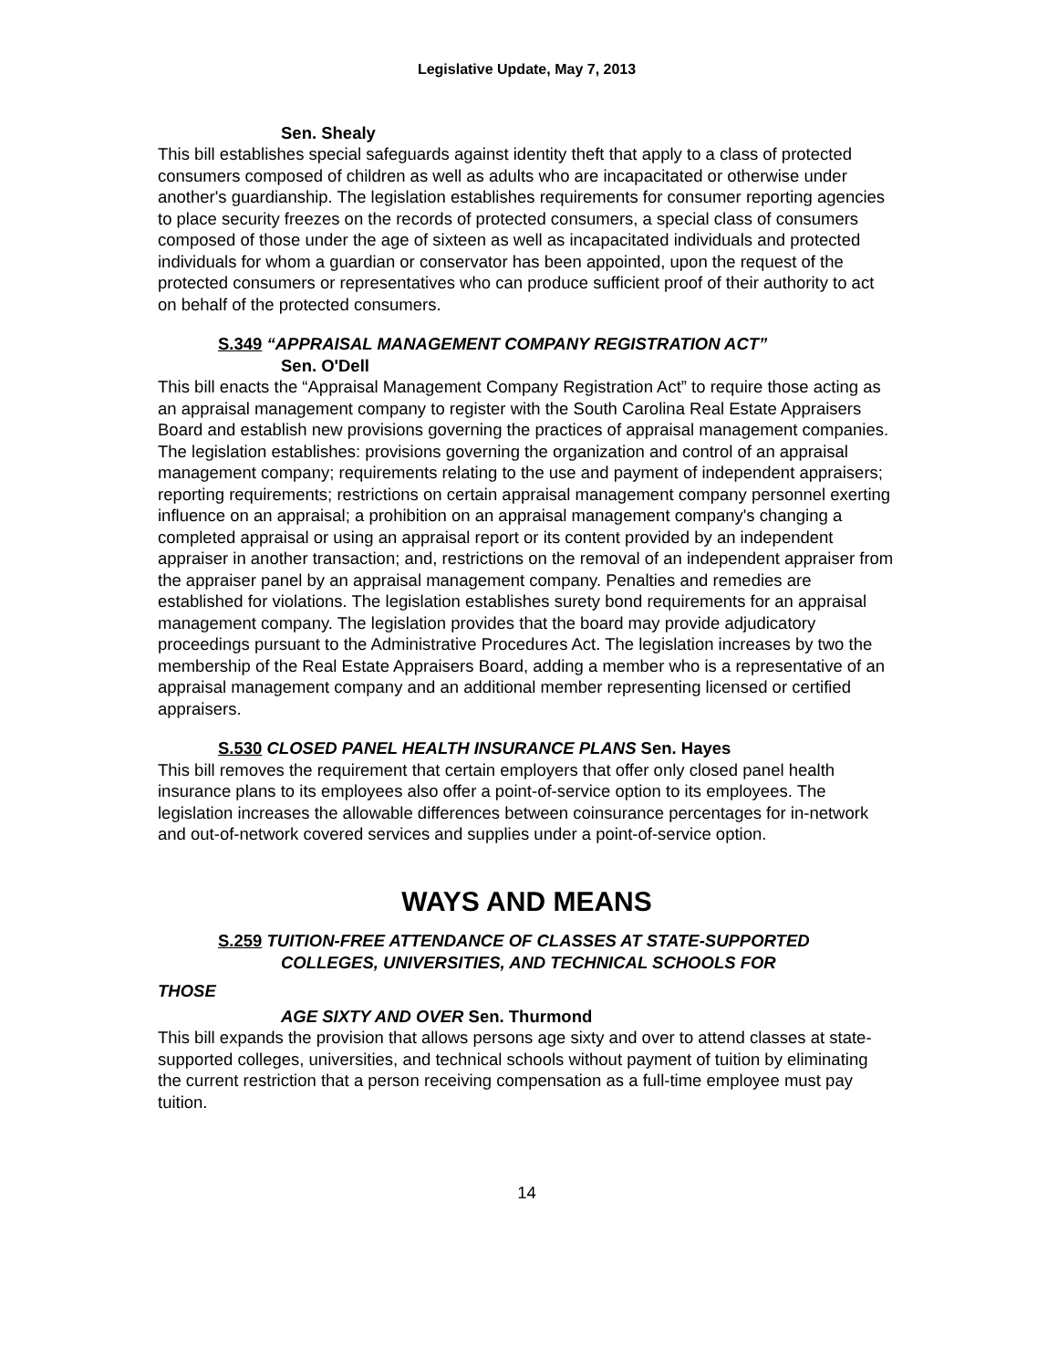Legislative Update, May 7, 2013
Sen. Shealy
This bill establishes special safeguards against identity theft that apply to a class of protected consumers composed of children as well as adults who are incapacitated or otherwise under another's guardianship. The legislation establishes requirements for consumer reporting agencies to place security freezes on the records of protected consumers, a special class of consumers composed of those under the age of sixteen as well as incapacitated individuals and protected individuals for whom a guardian or conservator has been appointed, upon the request of the protected consumers or representatives who can produce sufficient proof of their authority to act on behalf of the protected consumers.
S.349 “APPRAISAL MANAGEMENT COMPANY REGISTRATION ACT”
Sen. O'Dell
This bill enacts the “Appraisal Management Company Registration Act” to require those acting as an appraisal management company to register with the South Carolina Real Estate Appraisers Board and establish new provisions governing the practices of appraisal management companies. The legislation establishes: provisions governing the organization and control of an appraisal management company; requirements relating to the use and payment of independent appraisers; reporting requirements; restrictions on certain appraisal management company personnel exerting influence on an appraisal; a prohibition on an appraisal management company's changing a completed appraisal or using an appraisal report or its content provided by an independent appraiser in another transaction; and, restrictions on the removal of an independent appraiser from the appraiser panel by an appraisal management company. Penalties and remedies are established for violations. The legislation establishes surety bond requirements for an appraisal management company. The legislation provides that the board may provide adjudicatory proceedings pursuant to the Administrative Procedures Act. The legislation increases by two the membership of the Real Estate Appraisers Board, adding a member who is a representative of an appraisal management company and an additional member representing licensed or certified appraisers.
S.530 CLOSED PANEL HEALTH INSURANCE PLANS Sen. Hayes
This bill removes the requirement that certain employers that offer only closed panel health insurance plans to its employees also offer a point-of-service option to its employees. The legislation increases the allowable differences between coinsurance percentages for in-network and out-of-network covered services and supplies under a point-of-service option.
WAYS AND MEANS
S.259 TUITION-FREE ATTENDANCE OF CLASSES AT STATE-SUPPORTED
COLLEGES, UNIVERSITIES, AND TECHNICAL SCHOOLS FOR
THOSE
AGE SIXTY AND OVER Sen. Thurmond
This bill expands the provision that allows persons age sixty and over to attend classes at state-supported colleges, universities, and technical schools without payment of tuition by eliminating the current restriction that a person receiving compensation as a full-time employee must pay tuition.
14